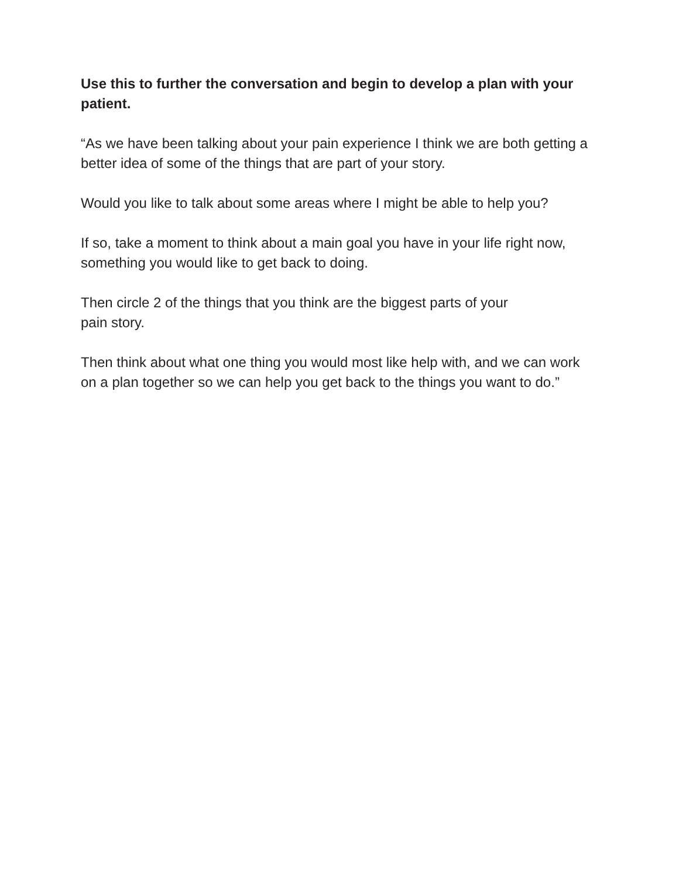Use this to further the conversation and begin to develop a plan with your patient.
“As we have been talking about your pain experience I think we are both getting a better idea of some of the things that are part of your story.
Would you like to talk about some areas where I might be able to help you?
If so, take a moment to think about a main goal you have in your life right now, something you would like to get back to doing.
Then circle 2 of the things that you think are the biggest parts of your
pain story.
Then think about what one thing you would most like help with, and we can work on a plan together so we can help you get back to the things you want to do.”